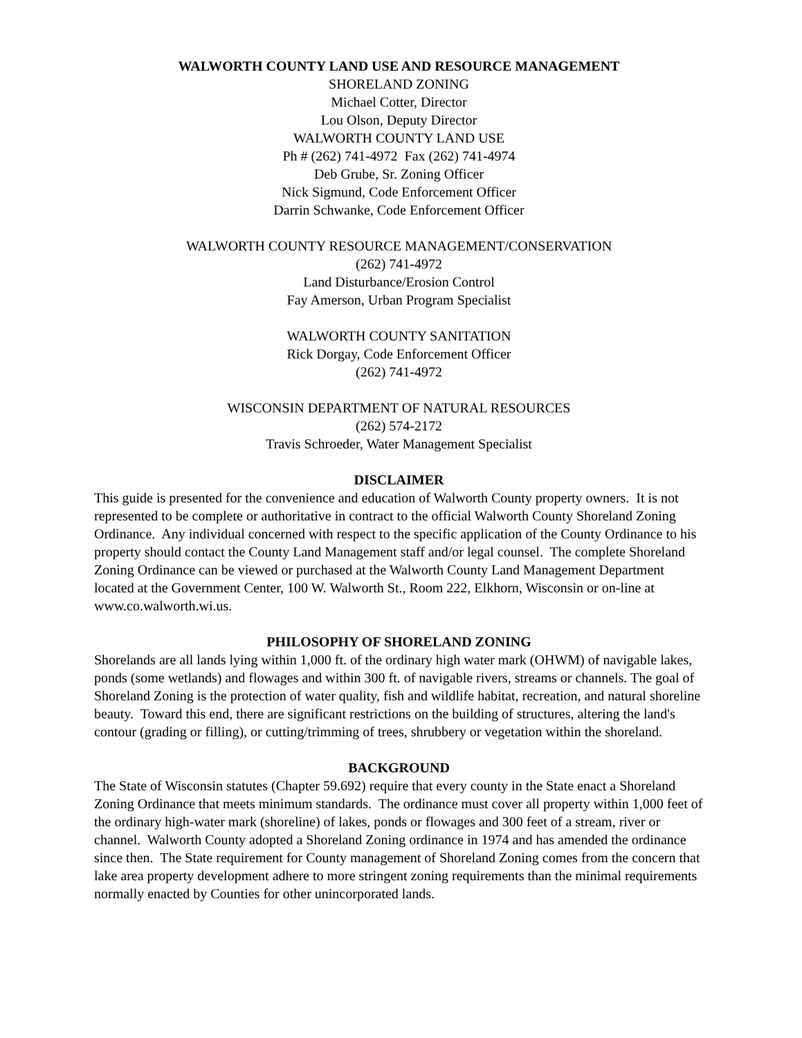WALWORTH COUNTY LAND USE AND RESOURCE MANAGEMENT
SHORELAND ZONING
Michael Cotter, Director
Lou Olson, Deputy Director
WALWORTH COUNTY LAND USE
Ph # (262) 741-4972 Fax (262) 741-4974
Deb Grube, Sr. Zoning Officer
Nick Sigmund, Code Enforcement Officer
Darrin Schwanke, Code Enforcement Officer
WALWORTH COUNTY RESOURCE MANAGEMENT/CONSERVATION
(262) 741-4972
Land Disturbance/Erosion Control
Fay Amerson, Urban Program Specialist
WALWORTH COUNTY SANITATION
Rick Dorgay, Code Enforcement Officer
(262) 741-4972
WISCONSIN DEPARTMENT OF NATURAL RESOURCES
(262) 574-2172
Travis Schroeder, Water Management Specialist
DISCLAIMER
This guide is presented for the convenience and education of Walworth County property owners. It is not represented to be complete or authoritative in contract to the official Walworth County Shoreland Zoning Ordinance. Any individual concerned with respect to the specific application of the County Ordinance to his property should contact the County Land Management staff and/or legal counsel. The complete Shoreland Zoning Ordinance can be viewed or purchased at the Walworth County Land Management Department located at the Government Center, 100 W. Walworth St., Room 222, Elkhorn, Wisconsin or on-line at www.co.walworth.wi.us.
PHILOSOPHY OF SHORELAND ZONING
Shorelands are all lands lying within 1,000 ft. of the ordinary high water mark (OHWM) of navigable lakes, ponds (some wetlands) and flowages and within 300 ft. of navigable rivers, streams or channels. The goal of Shoreland Zoning is the protection of water quality, fish and wildlife habitat, recreation, and natural shoreline beauty. Toward this end, there are significant restrictions on the building of structures, altering the land's contour (grading or filling), or cutting/trimming of trees, shrubbery or vegetation within the shoreland.
BACKGROUND
The State of Wisconsin statutes (Chapter 59.692) require that every county in the State enact a Shoreland Zoning Ordinance that meets minimum standards. The ordinance must cover all property within 1,000 feet of the ordinary high-water mark (shoreline) of lakes, ponds or flowages and 300 feet of a stream, river or channel. Walworth County adopted a Shoreland Zoning ordinance in 1974 and has amended the ordinance since then. The State requirement for County management of Shoreland Zoning comes from the concern that lake area property development adhere to more stringent zoning requirements than the minimal requirements normally enacted by Counties for other unincorporated lands.